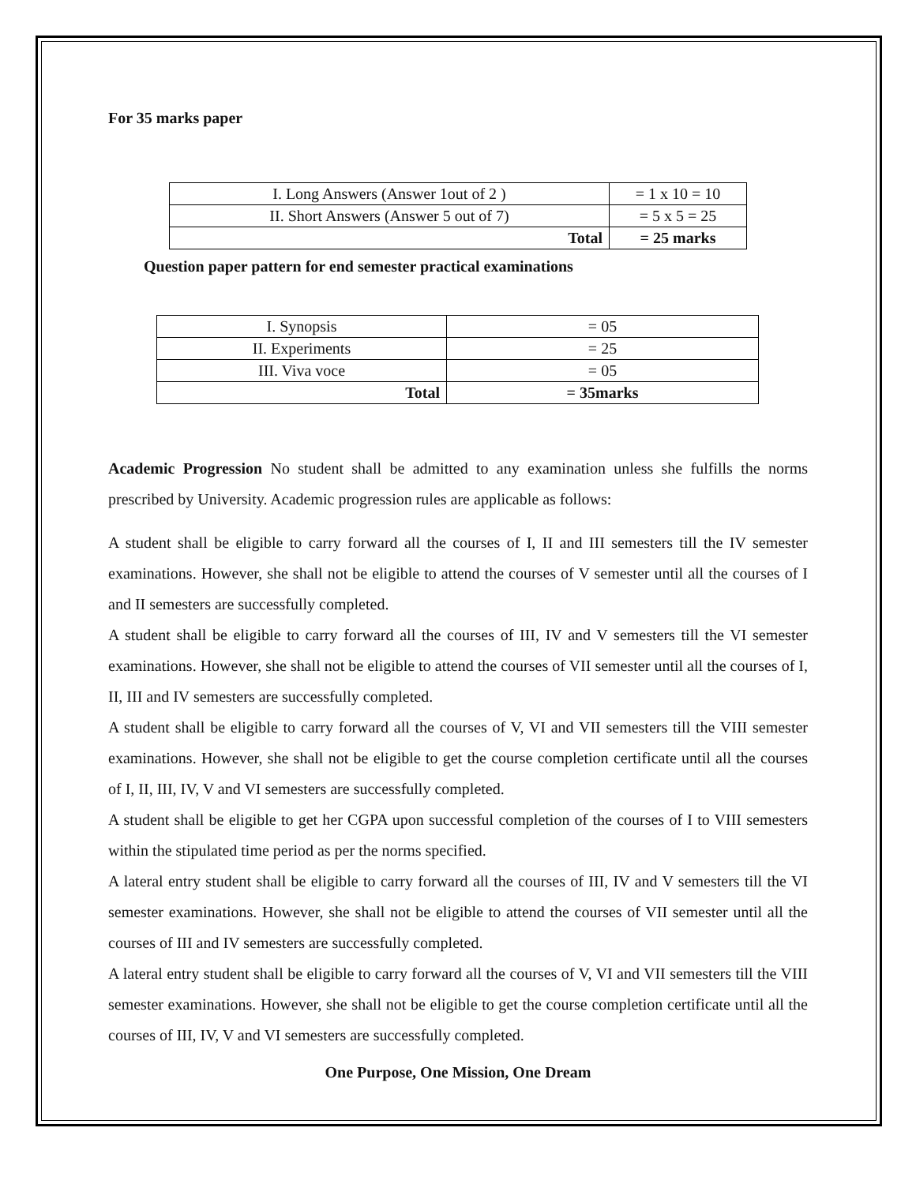For 35 marks paper
| I. Long Answers (Answer 1out of 2 ) | = 1 x 10 = 10 |
| II. Short Answers (Answer 5 out of 7) | = 5 x 5 = 25 |
| Total | = 25 marks |
Question paper pattern for end semester practical examinations
| I. Synopsis | = 05 |
| II. Experiments | = 25 |
| III. Viva voce | = 05 |
| Total | = 35marks |
Academic Progression No student shall be admitted to any examination unless she fulfills the norms prescribed by University. Academic progression rules are applicable as follows:
A student shall be eligible to carry forward all the courses of I, II and III semesters till the IV semester examinations. However, she shall not be eligible to attend the courses of V semester until all the courses of I and II semesters are successfully completed.
A student shall be eligible to carry forward all the courses of III, IV and V semesters till the VI semester examinations. However, she shall not be eligible to attend the courses of VII semester until all the courses of I, II, III and IV semesters are successfully completed.
A student shall be eligible to carry forward all the courses of V, VI and VII semesters till the VIII semester examinations. However, she shall not be eligible to get the course completion certificate until all the courses of I, II, III, IV, V and VI semesters are successfully completed.
A student shall be eligible to get her CGPA upon successful completion of the courses of I to VIII semesters within the stipulated time period as per the norms specified.
A lateral entry student shall be eligible to carry forward all the courses of III, IV and V semesters till the VI semester examinations. However, she shall not be eligible to attend the courses of VII semester until all the courses of III and IV semesters are successfully completed.
A lateral entry student shall be eligible to carry forward all the courses of V, VI and VII semesters till the VIII semester examinations. However, she shall not be eligible to get the course completion certificate until all the courses of III, IV, V and VI semesters are successfully completed.
One Purpose, One Mission, One Dream